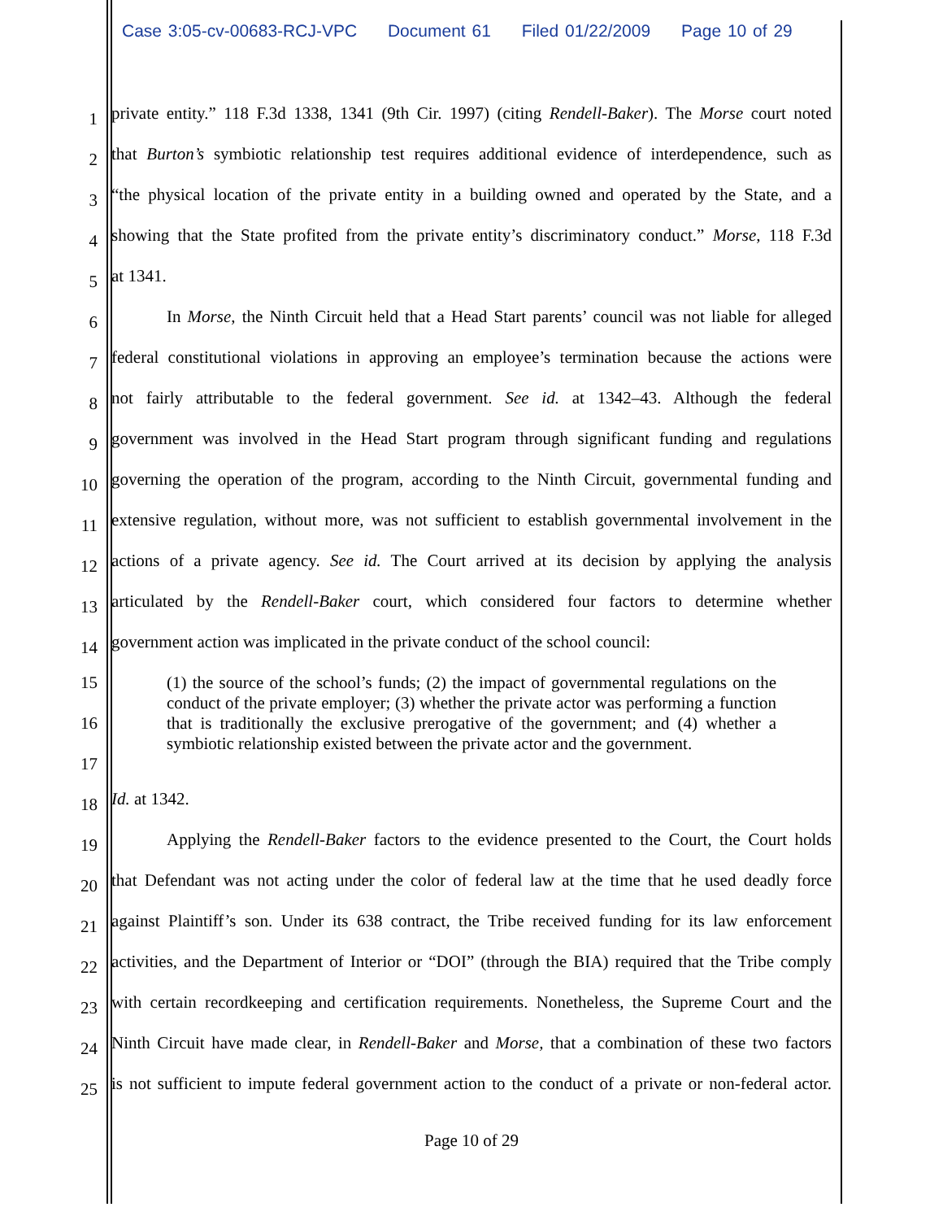Case 3:05-cv-00683-RCJ-VPC Document 61 Filed 01/22/2009 Page 10 of 29
1
private entity.” 118 F.3d 1338, 1341 (9th Cir. 1997) (citing Rendell-Baker). The Morse court noted
2
that Burton’s symbiotic relationship test requires additional evidence of interdependence, such as
3
“the physical location of the private entity in a building owned and operated by the State, and a
4
showing that the State profited from the private entity’s discriminatory conduct.” Morse, 118 F.3d
5
at 1341.
6
In Morse, the Ninth Circuit held that a Head Start parents’ council was not liable for alleged
7
federal constitutional violations in approving an employee’s termination because the actions were
8
not fairly attributable to the federal government. See id. at 1342–43. Although the federal
9
government was involved in the Head Start program through significant funding and regulations
10
governing the operation of the program, according to the Ninth Circuit, governmental funding and
11
extensive regulation, without more, was not sufficient to establish governmental involvement in the
12
actions of a private agency. See id. The Court arrived at its decision by applying the analysis
13
articulated by the Rendell-Baker court, which considered four factors to determine whether
14
government action was implicated in the private conduct of the school council:
15
16
17
(1) the source of the school’s funds; (2) the impact of governmental regulations on the conduct of the private employer; (3) whether the private actor was performing a function that is traditionally the exclusive prerogative of the government; and (4) whether a symbiotic relationship existed between the private actor and the government.
18
Id. at 1342.
19
Applying the Rendell-Baker factors to the evidence presented to the Court, the Court holds
20
that Defendant was not acting under the color of federal law at the time that he used deadly force
21
against Plaintiff’s son. Under its 638 contract, the Tribe received funding for its law enforcement
22
activities, and the Department of Interior or “DOI” (through the BIA) required that the Tribe comply
23
with certain recordkeeping and certification requirements. Nonetheless, the Supreme Court and the
24
Ninth Circuit have made clear, in Rendell-Baker and Morse, that a combination of these two factors
25
is not sufficient to impute federal government action to the conduct of a private or non-federal actor.
Page 10 of 29